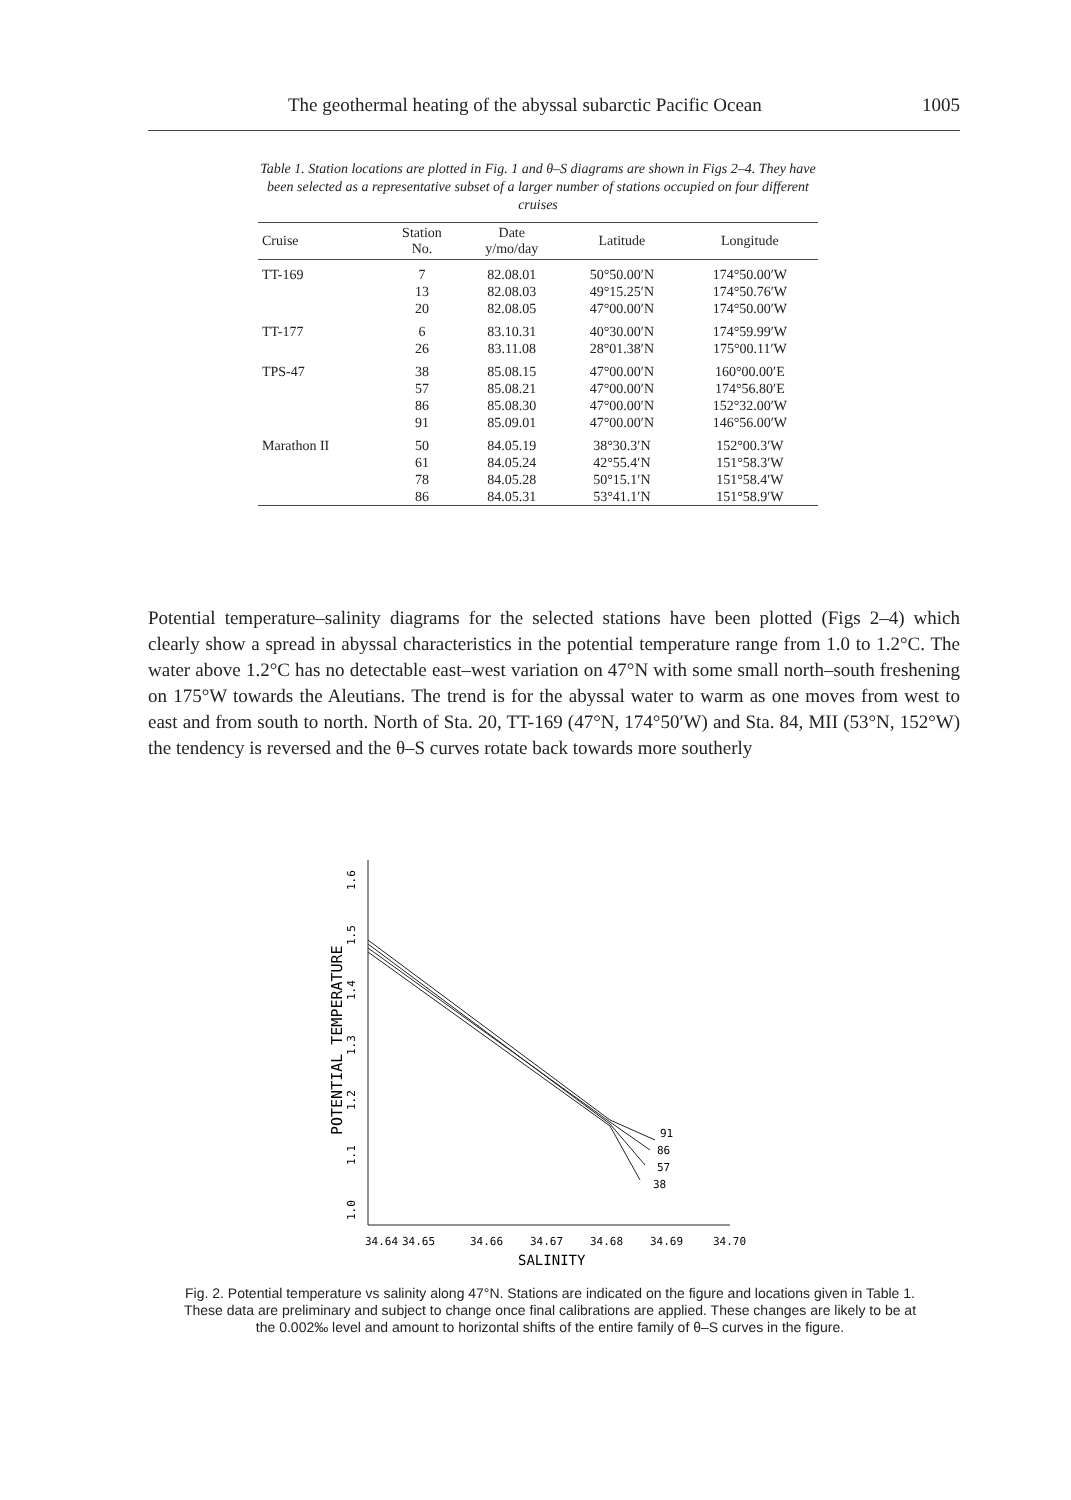The geothermal heating of the abyssal subarctic Pacific Ocean 1005
Table 1. Station locations are plotted in Fig. 1 and θ–S diagrams are shown in Figs 2–4. They have been selected as a representative subset of a larger number of stations occupied on four different cruises
| Cruise | Station No. | Date y/mo/day | Latitude | Longitude |
| --- | --- | --- | --- | --- |
| TT-169 | 7 | 82.08.01 | 50°50.00′N | 174°50.00′W |
| | 13 | 82.08.03 | 49°15.25′N | 174°50.76′W |
| | 20 | 82.08.05 | 47°00.00′N | 174°50.00′W |
| TT-177 | 6 | 83.10.31 | 40°30.00′N | 174°59.99′W |
| | 26 | 83.11.08 | 28°01.38′N | 175°00.11′W |
| TPS-47 | 38 | 85.08.15 | 47°00.00′N | 160°00.00′E |
| | 57 | 85.08.21 | 47°00.00′N | 174°56.80′E |
| | 86 | 85.08.30 | 47°00.00′N | 152°32.00′W |
| | 91 | 85.09.01 | 47°00.00′N | 146°56.00′W |
| Marathon II | 50 | 84.05.19 | 38°30.3′N | 152°00.3′W |
| | 61 | 84.05.24 | 42°55.4′N | 151°58.3′W |
| | 78 | 84.05.28 | 50°15.1′N | 151°58.4′W |
| | 86 | 84.05.31 | 53°41.1′N | 151°58.9′W |
Potential temperature–salinity diagrams for the selected stations have been plotted (Figs 2–4) which clearly show a spread in abyssal characteristics in the potential temperature range from 1.0 to 1.2°C. The water above 1.2°C has no detectable east–west variation on 47°N with some small north–south freshening on 175°W towards the Aleutians. The trend is for the abyssal water to warm as one moves from west to east and from south to north. North of Sta. 20, TT-169 (47°N, 174°50′W) and Sta. 84, MII (53°N, 152°W) the tendency is reversed and the θ–S curves rotate back towards more southerly
1.0
1.1
1.2
1.3
1.4
1.5
1.6
POTENTIAL TEMPERATURE
34.64
34.65
34.66
34.67
34.68
34.69
34.70
SALINITY
91
86
57
38
Fig. 2. Potential temperature vs salinity along 47°N. Stations are indicated on the figure and locations given in Table 1. These data are preliminary and subject to change once final calibrations are applied. These changes are likely to be at the 0.002‰ level and amount to horizontal shifts of the entire family of θ–S curves in the figure.